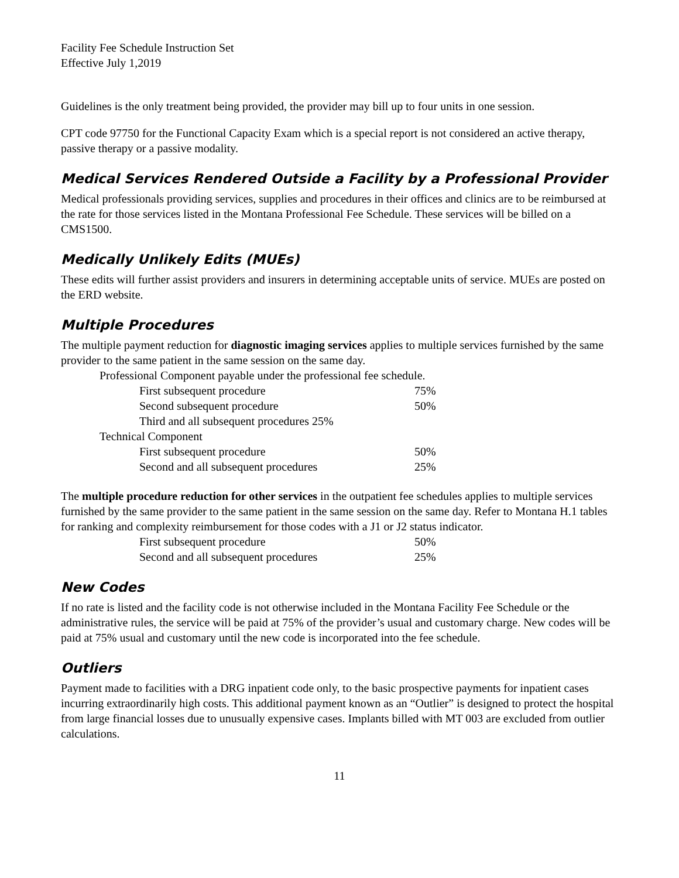Facility Fee Schedule Instruction Set
Effective July 1,2019
Guidelines is the only treatment being provided, the provider may bill up to four units in one session.
CPT code 97750 for the Functional Capacity Exam which is a special report is not considered an active therapy, passive therapy or a passive modality.
Medical Services Rendered Outside a Facility by a Professional Provider
Medical professionals providing services, supplies and procedures in their offices and clinics are to be reimbursed at the rate for those services listed in the Montana Professional Fee Schedule. These services will be billed on a CMS1500.
Medically Unlikely Edits (MUEs)
These edits will further assist providers and insurers in determining acceptable units of service. MUEs are posted on the ERD website.
Multiple Procedures
The multiple payment reduction for diagnostic imaging services applies to multiple services furnished by the same provider to the same patient in the same session on the same day.
| Professional Component payable under the professional fee schedule. | | |
| | First subsequent procedure | 75% |
| | Second subsequent procedure | 50% |
| | Third and all subsequent procedures 25% | |
| Technical Component | | |
| | First subsequent procedure | 50% |
| | Second and all subsequent procedures | 25% |
The multiple procedure reduction for other services in the outpatient fee schedules applies to multiple services furnished by the same provider to the same patient in the same session on the same day. Refer to Montana H.1 tables for ranking and complexity reimbursement for those codes with a J1 or J2 status indicator.
| First subsequent procedure | 50% |
| Second and all subsequent procedures | 25% |
New Codes
If no rate is listed and the facility code is not otherwise included in the Montana Facility Fee Schedule or the administrative rules, the service will be paid at 75% of the provider’s usual and customary charge. New codes will be paid at 75% usual and customary until the new code is incorporated into the fee schedule.
Outliers
Payment made to facilities with a DRG inpatient code only, to the basic prospective payments for inpatient cases incurring extraordinarily high costs. This additional payment known as an “Outlier” is designed to protect the hospital from large financial losses due to unusually expensive cases. Implants billed with MT 003 are excluded from outlier calculations.
11